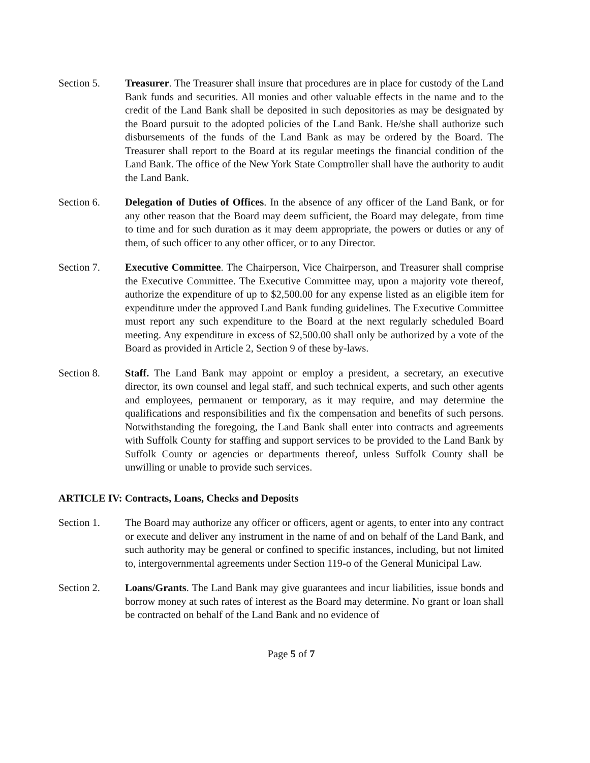Section 5. Treasurer. The Treasurer shall insure that procedures are in place for custody of the Land Bank funds and securities. All monies and other valuable effects in the name and to the credit of the Land Bank shall be deposited in such depositories as may be designated by the Board pursuit to the adopted policies of the Land Bank. He/she shall authorize such disbursements of the funds of the Land Bank as may be ordered by the Board. The Treasurer shall report to the Board at its regular meetings the financial condition of the Land Bank. The office of the New York State Comptroller shall have the authority to audit the Land Bank.
Section 6. Delegation of Duties of Offices. In the absence of any officer of the Land Bank, or for any other reason that the Board may deem sufficient, the Board may delegate, from time to time and for such duration as it may deem appropriate, the powers or duties or any of them, of such officer to any other officer, or to any Director.
Section 7. Executive Committee. The Chairperson, Vice Chairperson, and Treasurer shall comprise the Executive Committee. The Executive Committee may, upon a majority vote thereof, authorize the expenditure of up to $2,500.00 for any expense listed as an eligible item for expenditure under the approved Land Bank funding guidelines. The Executive Committee must report any such expenditure to the Board at the next regularly scheduled Board meeting. Any expenditure in excess of $2,500.00 shall only be authorized by a vote of the Board as provided in Article 2, Section 9 of these by-laws.
Section 8. Staff. The Land Bank may appoint or employ a president, a secretary, an executive director, its own counsel and legal staff, and such technical experts, and such other agents and employees, permanent or temporary, as it may require, and may determine the qualifications and responsibilities and fix the compensation and benefits of such persons. Notwithstanding the foregoing, the Land Bank shall enter into contracts and agreements with Suffolk County for staffing and support services to be provided to the Land Bank by Suffolk County or agencies or departments thereof, unless Suffolk County shall be unwilling or unable to provide such services.
ARTICLE IV: Contracts, Loans, Checks and Deposits
Section 1. The Board may authorize any officer or officers, agent or agents, to enter into any contract or execute and deliver any instrument in the name of and on behalf of the Land Bank, and such authority may be general or confined to specific instances, including, but not limited to, intergovernmental agreements under Section 119-o of the General Municipal Law.
Section 2. Loans/Grants. The Land Bank may give guarantees and incur liabilities, issue bonds and borrow money at such rates of interest as the Board may determine. No grant or loan shall be contracted on behalf of the Land Bank and no evidence of
Page 5 of 7